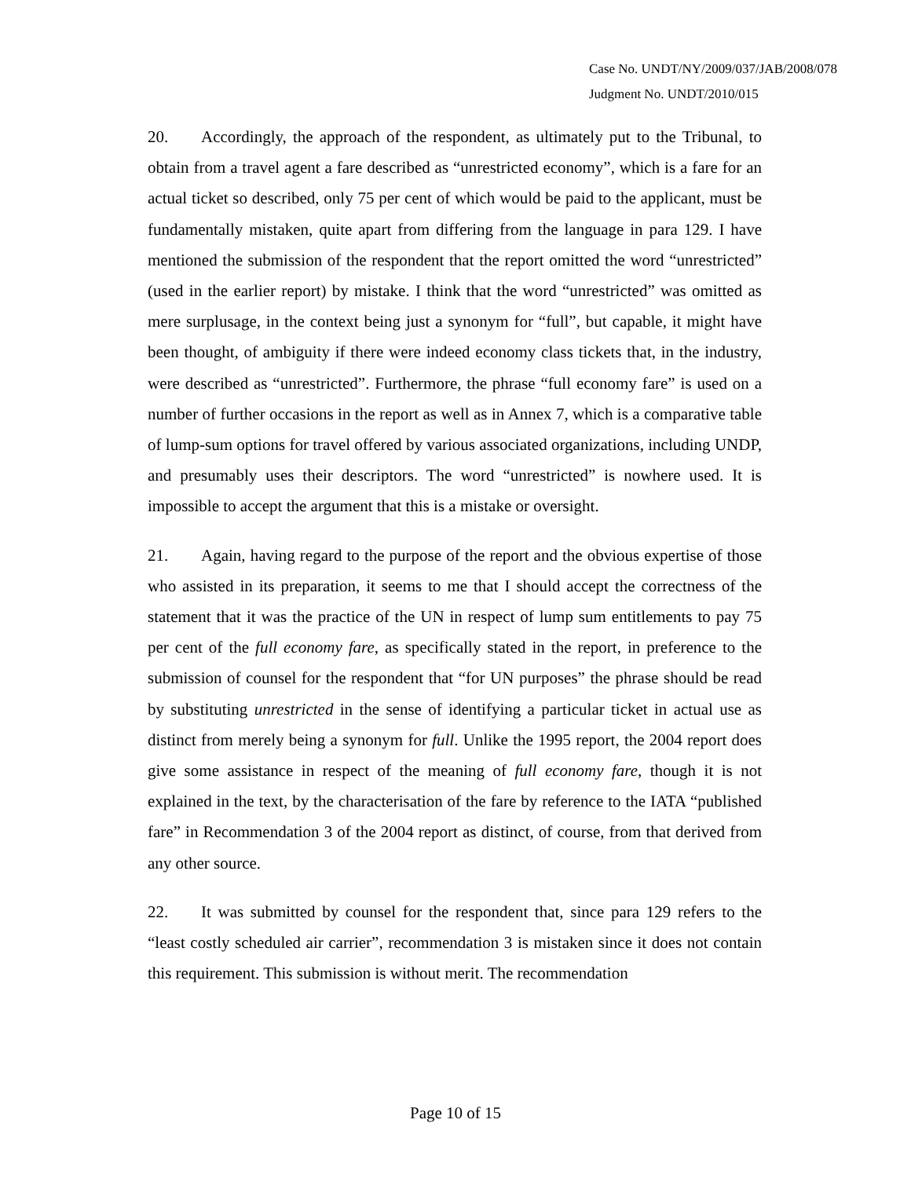Case No. UNDT/NY/2009/037/JAB/2008/078
Judgment No. UNDT/2010/015
20. Accordingly, the approach of the respondent, as ultimately put to the Tribunal, to obtain from a travel agent a fare described as “unrestricted economy”, which is a fare for an actual ticket so described, only 75 per cent of which would be paid to the applicant, must be fundamentally mistaken, quite apart from differing from the language in para 129. I have mentioned the submission of the respondent that the report omitted the word “unrestricted” (used in the earlier report) by mistake. I think that the word “unrestricted” was omitted as mere surplusage, in the context being just a synonym for “full”, but capable, it might have been thought, of ambiguity if there were indeed economy class tickets that, in the industry, were described as “unrestricted”. Furthermore, the phrase “full economy fare” is used on a number of further occasions in the report as well as in Annex 7, which is a comparative table of lump-sum options for travel offered by various associated organizations, including UNDP, and presumably uses their descriptors. The word “unrestricted” is nowhere used. It is impossible to accept the argument that this is a mistake or oversight.
21. Again, having regard to the purpose of the report and the obvious expertise of those who assisted in its preparation, it seems to me that I should accept the correctness of the statement that it was the practice of the UN in respect of lump sum entitlements to pay 75 per cent of the full economy fare, as specifically stated in the report, in preference to the submission of counsel for the respondent that “for UN purposes” the phrase should be read by substituting unrestricted in the sense of identifying a particular ticket in actual use as distinct from merely being a synonym for full. Unlike the 1995 report, the 2004 report does give some assistance in respect of the meaning of full economy fare, though it is not explained in the text, by the characterisation of the fare by reference to the IATA “published fare” in Recommendation 3 of the 2004 report as distinct, of course, from that derived from any other source.
22. It was submitted by counsel for the respondent that, since para 129 refers to the “least costly scheduled air carrier”, recommendation 3 is mistaken since it does not contain this requirement. This submission is without merit. The recommendation
Page 10 of 15